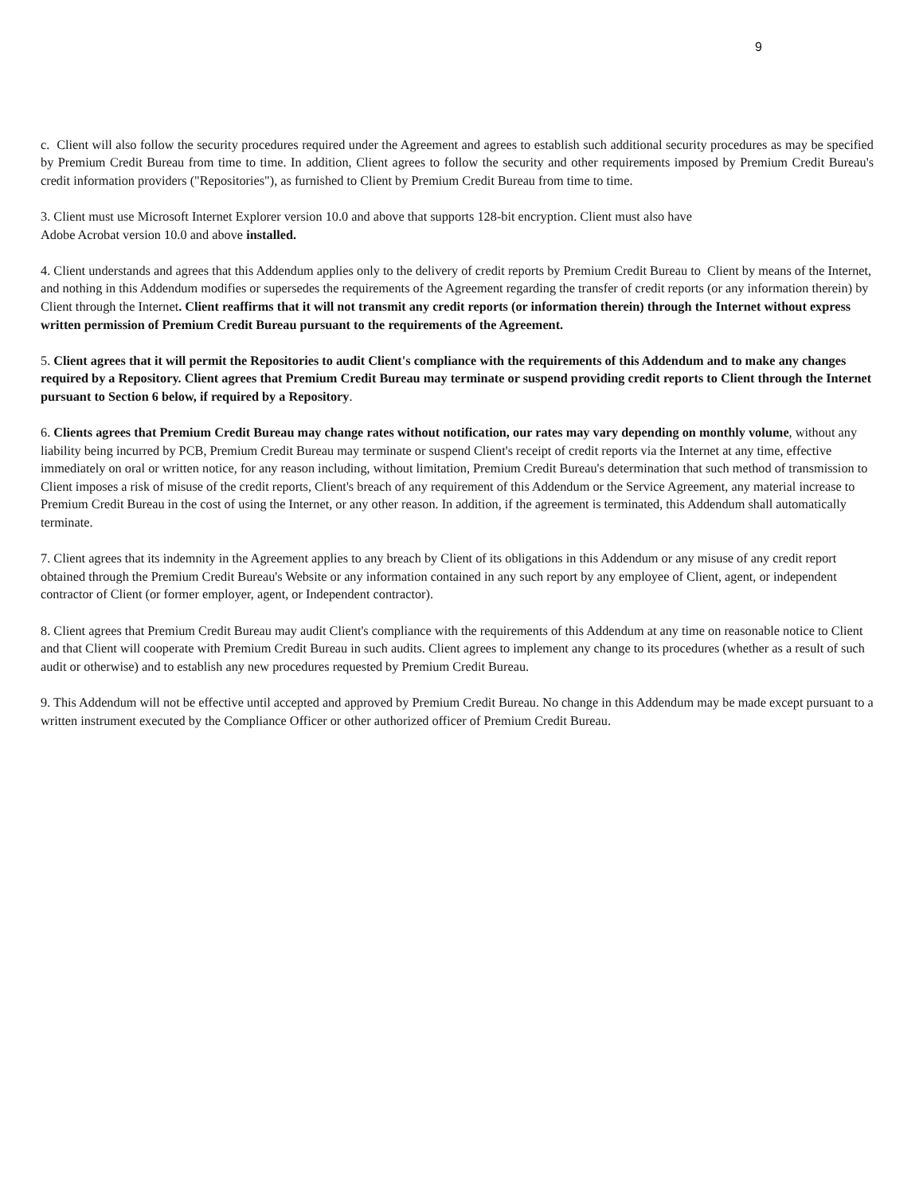9
c. Client will also follow the security procedures required under the Agreement and agrees to establish such additional security procedures as may be specified by Premium Credit Bureau from time to time. In addition, Client agrees to follow the security and other requirements imposed by Premium Credit Bureau's credit information providers ("Repositories"), as furnished to Client by Premium Credit Bureau from time to time.
3. Client must use Microsoft Internet Explorer version 10.0 and above that supports 128-bit encryption. Client must also have
Adobe Acrobat version 10.0 and above installed.
4. Client understands and agrees that this Addendum applies only to the delivery of credit reports by Premium Credit Bureau to Client by means of the Internet, and nothing in this Addendum modifies or supersedes the requirements of the Agreement regarding the transfer of credit reports (or any information therein) by Client through the Internet. Client reaffirms that it will not transmit any credit reports (or information therein) through the Internet without express written permission of Premium Credit Bureau pursuant to the requirements of the Agreement.
5. Client agrees that it will permit the Repositories to audit Client's compliance with the requirements of this Addendum and to make any changes required by a Repository. Client agrees that Premium Credit Bureau may terminate or suspend providing credit reports to Client through the Internet pursuant to Section 6 below, if required by a Repository.
6. Clients agrees that Premium Credit Bureau may change rates without notification, our rates may vary depending on monthly volume, without any liability being incurred by PCB, Premium Credit Bureau may terminate or suspend Client's receipt of credit reports via the Internet at any time, effective immediately on oral or written notice, for any reason including, without limitation, Premium Credit Bureau's determination that such method of transmission to Client imposes a risk of misuse of the credit reports, Client's breach of any requirement of this Addendum or the Service Agreement, any material increase to Premium Credit Bureau in the cost of using the Internet, or any other reason. In addition, if the agreement is terminated, this Addendum shall automatically terminate.
7. Client agrees that its indemnity in the Agreement applies to any breach by Client of its obligations in this Addendum or any misuse of any credit report obtained through the Premium Credit Bureau's Website or any information contained in any such report by any employee of Client, agent, or independent contractor of Client (or former employer, agent, or Independent contractor).
8. Client agrees that Premium Credit Bureau may audit Client's compliance with the requirements of this Addendum at any time on reasonable notice to Client and that Client will cooperate with Premium Credit Bureau in such audits. Client agrees to implement any change to its procedures (whether as a result of such audit or otherwise) and to establish any new procedures requested by Premium Credit Bureau.
9. This Addendum will not be effective until accepted and approved by Premium Credit Bureau. No change in this Addendum may be made except pursuant to a written instrument executed by the Compliance Officer or other authorized officer of Premium Credit Bureau.